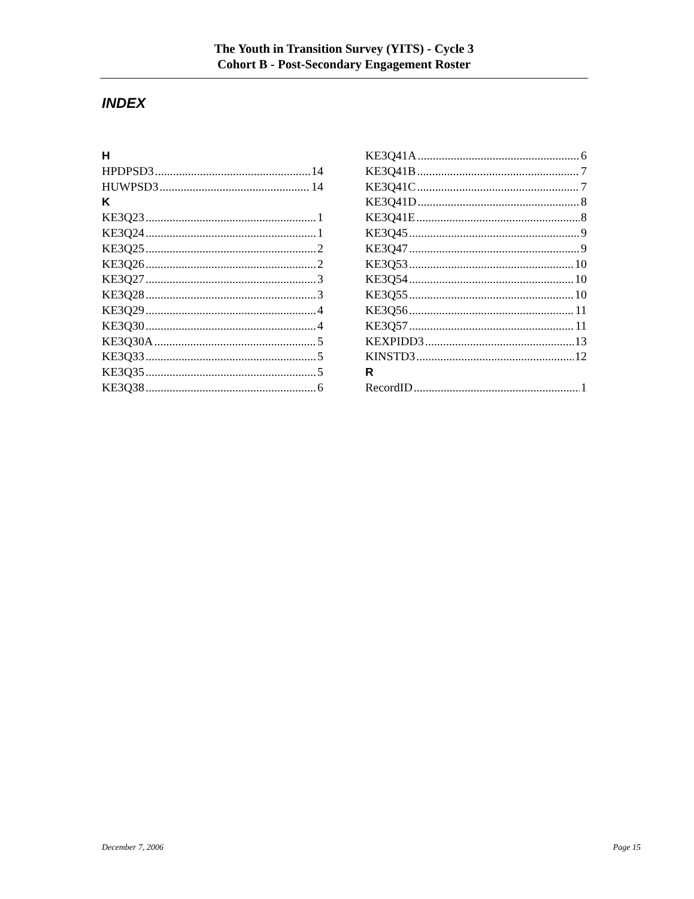The Youth in Transition Survey (YITS) - Cycle 3
Cohort B - Post-Secondary Engagement Roster
INDEX
H
HPDPSD3 14
HUWPSD3 14
K
KE3Q23 1
KE3Q24 1
KE3Q25 2
KE3Q26 2
KE3Q27 3
KE3Q28 3
KE3Q29 4
KE3Q30 4
KE3Q30A 5
KE3Q33 5
KE3Q35 5
KE3Q38 6
KE3Q41A 6
KE3Q41B 7
KE3Q41C 7
KE3Q41D 8
KE3Q41E 8
KE3Q45 9
KE3Q47 9
KE3Q53 10
KE3Q54 10
KE3Q55 10
KE3Q56 11
KE3Q57 11
KEXPIDD3 13
KINSTD3 12
R
RecordID 1
December 7, 2006 Page 15